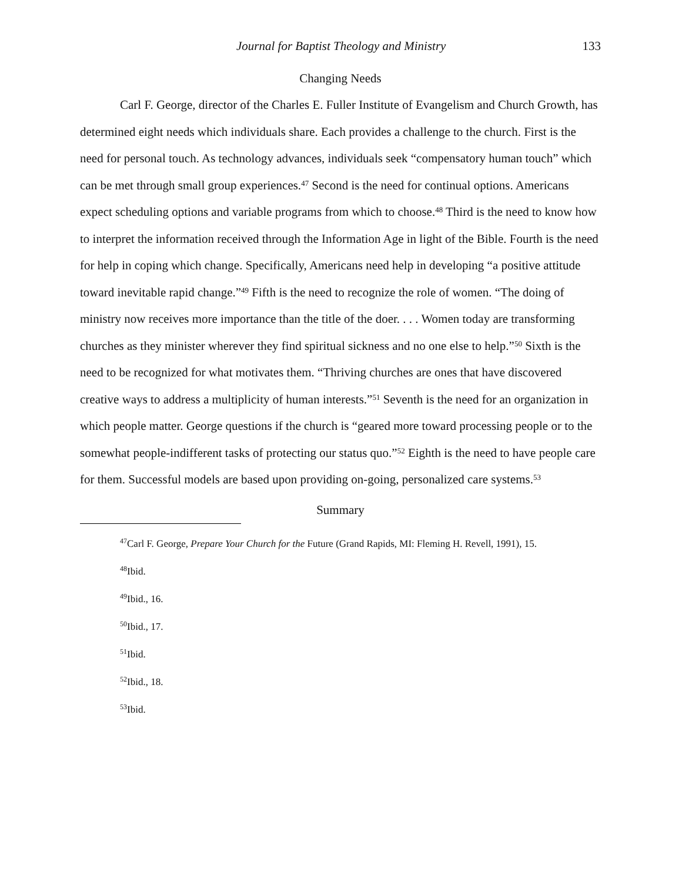Journal for Baptist Theology and Ministry 133
Changing Needs
Carl F. George, director of the Charles E. Fuller Institute of Evangelism and Church Growth, has determined eight needs which individuals share. Each provides a challenge to the church. First is the need for personal touch. As technology advances, individuals seek “compensatory human touch” which can be met through small group experiences.<sup>47</sup> Second is the need for continual options. Americans expect scheduling options and variable programs from which to choose.<sup>48</sup> Third is the need to know how to interpret the information received through the Information Age in light of the Bible. Fourth is the need for help in coping which change. Specifically, Americans need help in developing “a positive attitude toward inevitable rapid change.”<sup>49</sup> Fifth is the need to recognize the role of women. “The doing of ministry now receives more importance than the title of the doer. . . . Women today are transforming churches as they minister wherever they find spiritual sickness and no one else to help.”<sup>50</sup> Sixth is the need to be recognized for what motivates them. “Thriving churches are ones that have discovered creative ways to address a multiplicity of human interests.”<sup>51</sup> Seventh is the need for an organization in which people matter. George questions if the church is “geared more toward processing people or to the somewhat people-indifferent tasks of protecting our status quo.”<sup>52</sup> Eighth is the need to have people care for them. Successful models are based upon providing on-going, personalized care systems.<sup>53</sup>
Summary
<sup>47</sup> Carl F. George, Prepare Your Church for the Future (Grand Rapids, MI: Fleming H. Revell, 1991), 15.
<sup>48</sup> Ibid.
<sup>49</sup> Ibid., 16.
<sup>50</sup> Ibid., 17.
<sup>51</sup> Ibid.
<sup>52</sup> Ibid., 18.
<sup>53</sup> Ibid.